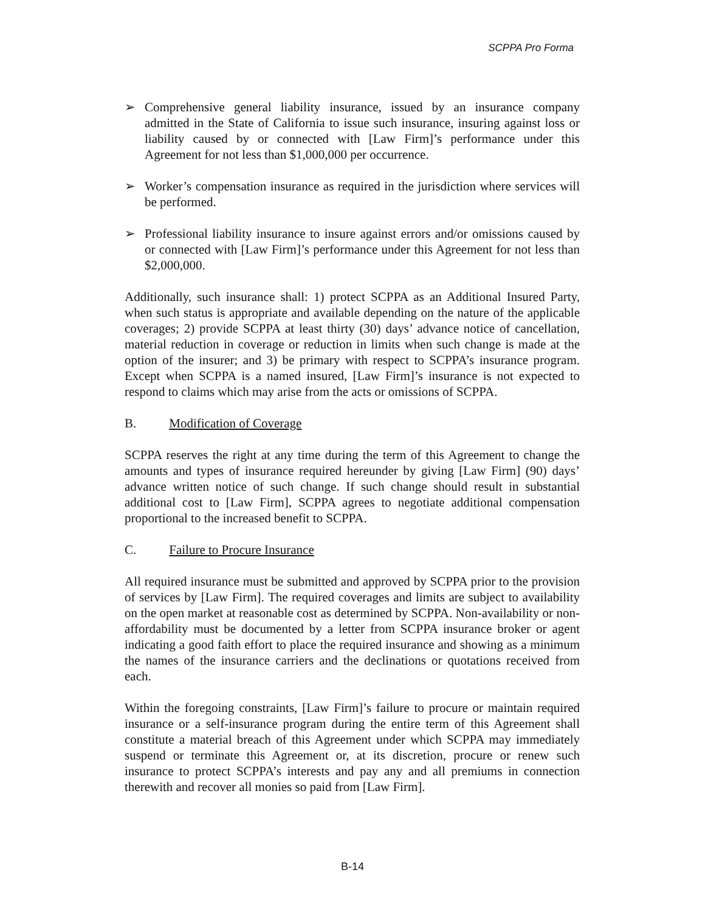SCPPA Pro Forma
➢ Comprehensive general liability insurance, issued by an insurance company admitted in the State of California to issue such insurance, insuring against loss or liability caused by or connected with [Law Firm]’s performance under this Agreement for not less than $1,000,000 per occurrence.
➢ Worker’s compensation insurance as required in the jurisdiction where services will be performed.
➢ Professional liability insurance to insure against errors and/or omissions caused by or connected with [Law Firm]’s performance under this Agreement for not less than $2,000,000.
Additionally, such insurance shall: 1) protect SCPPA as an Additional Insured Party, when such status is appropriate and available depending on the nature of the applicable coverages; 2) provide SCPPA at least thirty (30) days’ advance notice of cancellation, material reduction in coverage or reduction in limits when such change is made at the option of the insurer; and 3) be primary with respect to SCPPA’s insurance program. Except when SCPPA is a named insured, [Law Firm]’s insurance is not expected to respond to claims which may arise from the acts or omissions of SCPPA.
B. Modification of Coverage
SCPPA reserves the right at any time during the term of this Agreement to change the amounts and types of insurance required hereunder by giving [Law Firm] (90) days’ advance written notice of such change. If such change should result in substantial additional cost to [Law Firm], SCPPA agrees to negotiate additional compensation proportional to the increased benefit to SCPPA.
C. Failure to Procure Insurance
All required insurance must be submitted and approved by SCPPA prior to the provision of services by [Law Firm]. The required coverages and limits are subject to availability on the open market at reasonable cost as determined by SCPPA. Non-availability or non-affordability must be documented by a letter from SCPPA insurance broker or agent indicating a good faith effort to place the required insurance and showing as a minimum the names of the insurance carriers and the declinations or quotations received from each.
Within the foregoing constraints, [Law Firm]’s failure to procure or maintain required insurance or a self-insurance program during the entire term of this Agreement shall constitute a material breach of this Agreement under which SCPPA may immediately suspend or terminate this Agreement or, at its discretion, procure or renew such insurance to protect SCPPA’s interests and pay any and all premiums in connection therewith and recover all monies so paid from [Law Firm].
B-14